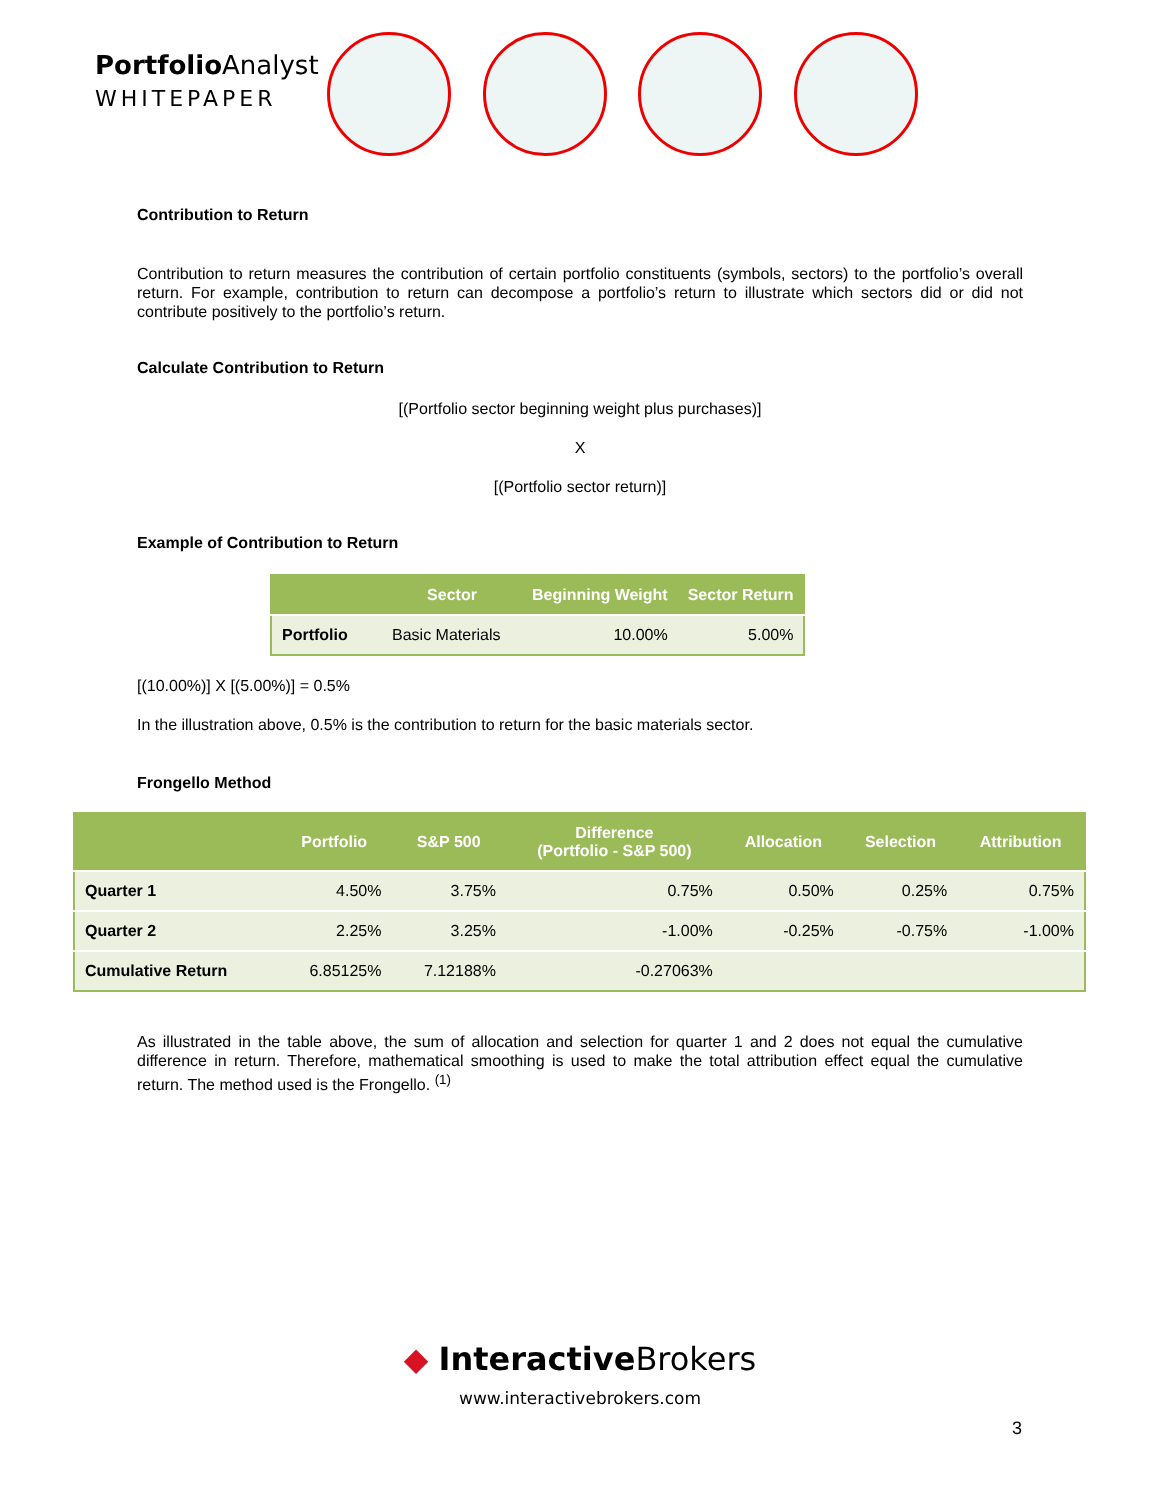Portfolio Analyst
WHITEPAPER
Contribution to Return
Contribution to return measures the contribution of certain portfolio constituents (symbols, sectors) to the portfolio’s overall return. For example, contribution to return can decompose a portfolio’s return to illustrate which sectors did or did not contribute positively to the portfolio’s return.
Calculate Contribution to Return
[(Portfolio sector beginning weight plus purchases)]
X
[(Portfolio sector return)]
Example of Contribution to Return
| | Sector | Beginning Weight | Sector Return |
| --- | --- | --- | --- |
| Portfolio | Basic Materials | 10.00% | 5.00% |
[(10.00%)] X [(5.00%)] = 0.5%
In the illustration above, 0.5% is the contribution to return for the basic materials sector.
Frongello Method
| | Portfolio | S&P 500 | Difference (Portfolio - S&P 500) | Allocation | Selection | Attribution |
| --- | --- | --- | --- | --- | --- | --- |
| Quarter 1 | 4.50% | 3.75% | 0.75% | 0.50% | 0.25% | 0.75% |
| Quarter 2 | 2.25% | 3.25% | -1.00% | -0.25% | -0.75% | -1.00% |
| Cumulative Return | 6.85125% | 7.12188% | -0.27063% | | | |
As illustrated in the table above, the sum of allocation and selection for quarter 1 and 2 does not equal the cumulative difference in return. Therefore, mathematical smoothing is used to make the total attribution effect equal the cumulative return. The method used is the Frongello. <sup>(1)</sup>
◆ Interactive Brokers
www.interactivebrokers.com
3